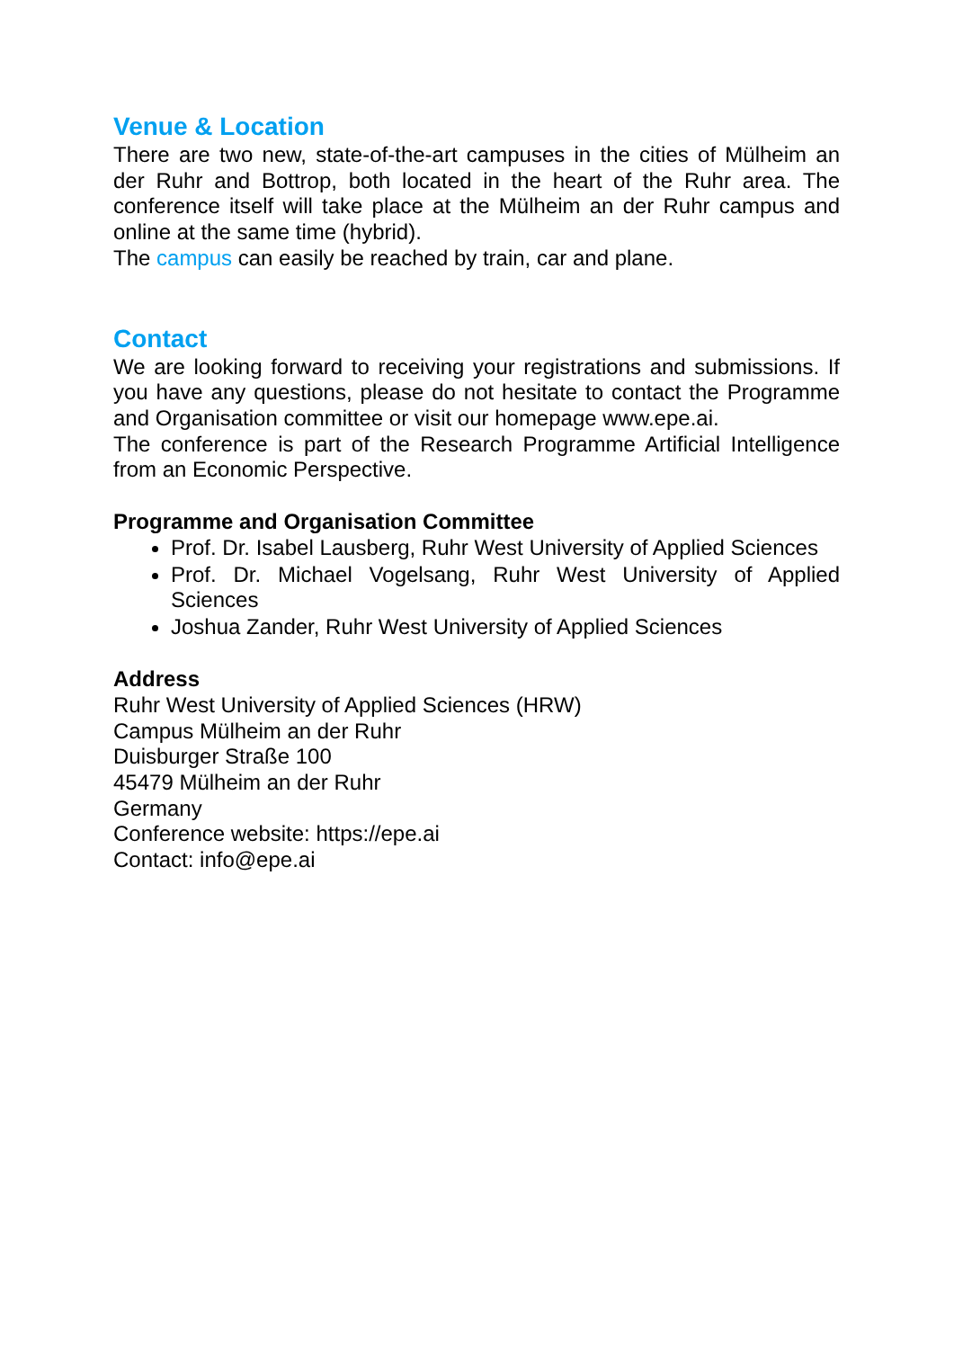Venue & Location
There are two new, state-of-the-art campuses in the cities of Mülheim an der Ruhr and Bottrop, both located in the heart of the Ruhr area. The conference itself will take place at the Mülheim an der Ruhr campus and online at the same time (hybrid).
The campus can easily be reached by train, car and plane.
Contact
We are looking forward to receiving your registrations and submissions. If you have any questions, please do not hesitate to contact the Programme and Organisation committee or visit our homepage www.epe.ai.
The conference is part of the Research Programme Artificial Intelligence from an Economic Perspective.
Programme and Organisation Committee
Prof. Dr. Isabel Lausberg, Ruhr West University of Applied Sciences
Prof. Dr. Michael Vogelsang, Ruhr West University of Applied Sciences
Joshua Zander, Ruhr West University of Applied Sciences
Address
Ruhr West University of Applied Sciences (HRW)
Campus Mülheim an der Ruhr
Duisburger Straße 100
45479 Mülheim an der Ruhr
Germany
Conference website: https://epe.ai
Contact: info@epe.ai